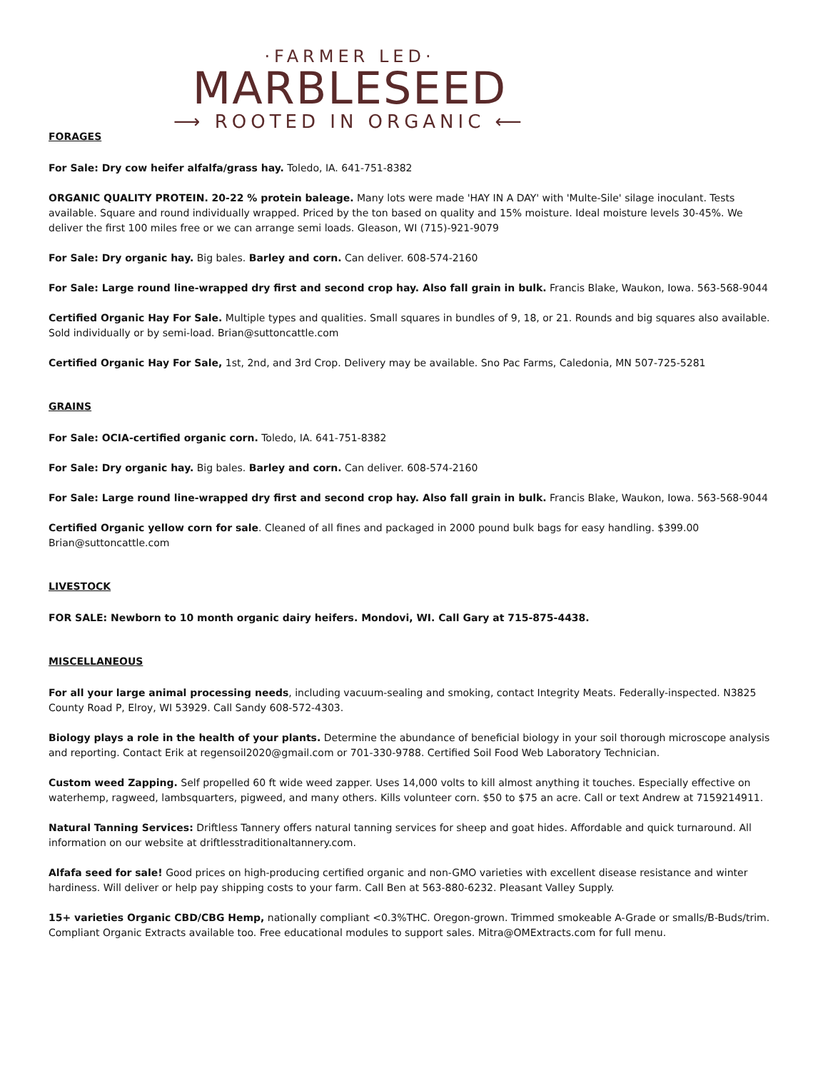·FARMER LED·
MARBLESEED
⟶ ROOTED IN ORGANIC ⟵
FORAGES
For Sale: Dry cow heifer alfalfa/grass hay. Toledo, IA. 641-751-8382
ORGANIC QUALITY PROTEIN. 20-22 % protein baleage. Many lots were made 'HAY IN A DAY' with 'Multe-Sile' silage inoculant. Tests available. Square and round individually wrapped. Priced by the ton based on quality and 15% moisture. Ideal moisture levels 30-45%. We deliver the first 100 miles free or we can arrange semi loads. Gleason, WI (715)-921-9079
For Sale: Dry organic hay. Big bales. Barley and corn. Can deliver. 608-574-2160
For Sale: Large round line-wrapped dry first and second crop hay. Also fall grain in bulk. Francis Blake, Waukon, Iowa. 563-568-9044
Certified Organic Hay For Sale. Multiple types and qualities. Small squares in bundles of 9, 18, or 21. Rounds and big squares also available. Sold individually or by semi-load. Brian@suttoncattle.com
Certified Organic Hay For Sale, 1st, 2nd, and 3rd Crop. Delivery may be available. Sno Pac Farms, Caledonia, MN 507-725-5281
GRAINS
For Sale: OCIA-certified organic corn. Toledo, IA. 641-751-8382
For Sale: Dry organic hay. Big bales. Barley and corn. Can deliver. 608-574-2160
For Sale: Large round line-wrapped dry first and second crop hay. Also fall grain in bulk. Francis Blake, Waukon, Iowa. 563-568-9044
Certified Organic yellow corn for sale. Cleaned of all fines and packaged in 2000 pound bulk bags for easy handling. $399.00
Brian@suttoncattle.com
LIVESTOCK
FOR SALE: Newborn to 10 month organic dairy heifers. Mondovi, WI. Call Gary at 715-875-4438.
MISCELLANEOUS
For all your large animal processing needs, including vacuum-sealing and smoking, contact Integrity Meats. Federally-inspected. N3825 County Road P, Elroy, WI 53929. Call Sandy 608-572-4303.
Biology plays a role in the health of your plants. Determine the abundance of beneficial biology in your soil thorough microscope analysis and reporting. Contact Erik at regensoil2020@gmail.com or 701-330-9788. Certified Soil Food Web Laboratory Technician.
Custom weed Zapping. Self propelled 60 ft wide weed zapper. Uses 14,000 volts to kill almost anything it touches. Especially effective on waterhemp, ragweed, lambsquarters, pigweed, and many others. Kills volunteer corn. $50 to $75 an acre. Call or text Andrew at 7159214911.
Natural Tanning Services: Driftless Tannery offers natural tanning services for sheep and goat hides. Affordable and quick turnaround. All information on our website at driftlesstraditionaltannery.com.
Alfafa seed for sale! Good prices on high-producing certified organic and non-GMO varieties with excellent disease resistance and winter hardiness. Will deliver or help pay shipping costs to your farm. Call Ben at 563-880-6232. Pleasant Valley Supply.
15+ varieties Organic CBD/CBG Hemp, nationally compliant <0.3%THC. Oregon-grown. Trimmed smokeable A-Grade or smalls/B-Buds/trim. Compliant Organic Extracts available too. Free educational modules to support sales. Mitra@OMExtracts.com for full menu.